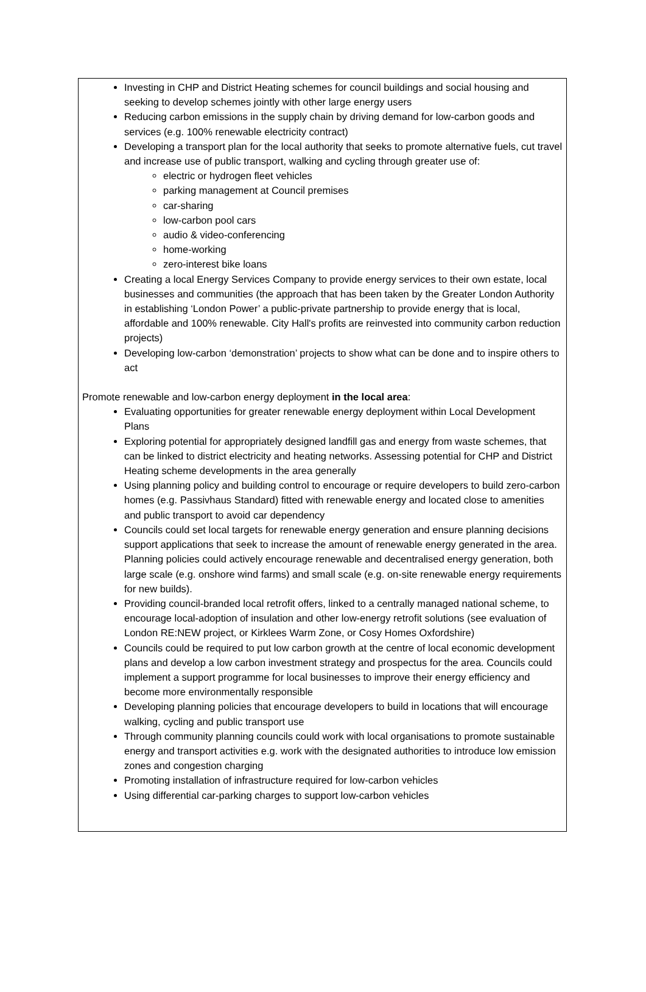Investing in CHP and District Heating schemes for council buildings and social housing and seeking to develop schemes jointly with other large energy users
Reducing carbon emissions in the supply chain by driving demand for low-carbon goods and services (e.g. 100% renewable electricity contract)
Developing a transport plan for the local authority that seeks to promote alternative fuels, cut travel and increase use of public transport, walking and cycling through greater use of:
electric or hydrogen fleet vehicles
parking management at Council premises
car-sharing
low-carbon pool cars
audio & video-conferencing
home-working
zero-interest bike loans
Creating a local Energy Services Company to provide energy services to their own estate, local businesses and communities (the approach that has been taken by the Greater London Authority in establishing ‘London Power’ a public-private partnership to provide energy that is local, affordable and 100% renewable. City Hall's profits are reinvested into community carbon reduction projects)
Developing low-carbon ‘demonstration’ projects to show what can be done and to inspire others to act
Promote renewable and low-carbon energy deployment in the local area:
Evaluating opportunities for greater renewable energy deployment within Local Development Plans
Exploring potential for appropriately designed landfill gas and energy from waste schemes, that can be linked to district electricity and heating networks. Assessing potential for CHP and District Heating scheme developments in the area generally
Using planning policy and building control to encourage or require developers to build zero-carbon homes (e.g. Passivhaus Standard) fitted with renewable energy and located close to amenities and public transport to avoid car dependency
Councils could set local targets for renewable energy generation and ensure planning decisions support applications that seek to increase the amount of renewable energy generated in the area. Planning policies could actively encourage renewable and decentralised energy generation, both large scale (e.g. onshore wind farms) and small scale (e.g. on-site renewable energy requirements for new builds).
Providing council-branded local retrofit offers, linked to a centrally managed national scheme, to encourage local-adoption of insulation and other low-energy retrofit solutions (see evaluation of London RE:NEW project, or Kirklees Warm Zone, or Cosy Homes Oxfordshire)
Councils could be required to put low carbon growth at the centre of local economic development plans and develop a low carbon investment strategy and prospectus for the area. Councils could implement a support programme for local businesses to improve their energy efficiency and become more environmentally responsible
Developing planning policies that encourage developers to build in locations that will encourage walking, cycling and public transport use
Through community planning councils could work with local organisations to promote sustainable energy and transport activities e.g. work with the designated authorities to introduce low emission zones and congestion charging
Promoting installation of infrastructure required for low-carbon vehicles
Using differential car-parking charges to support low-carbon vehicles